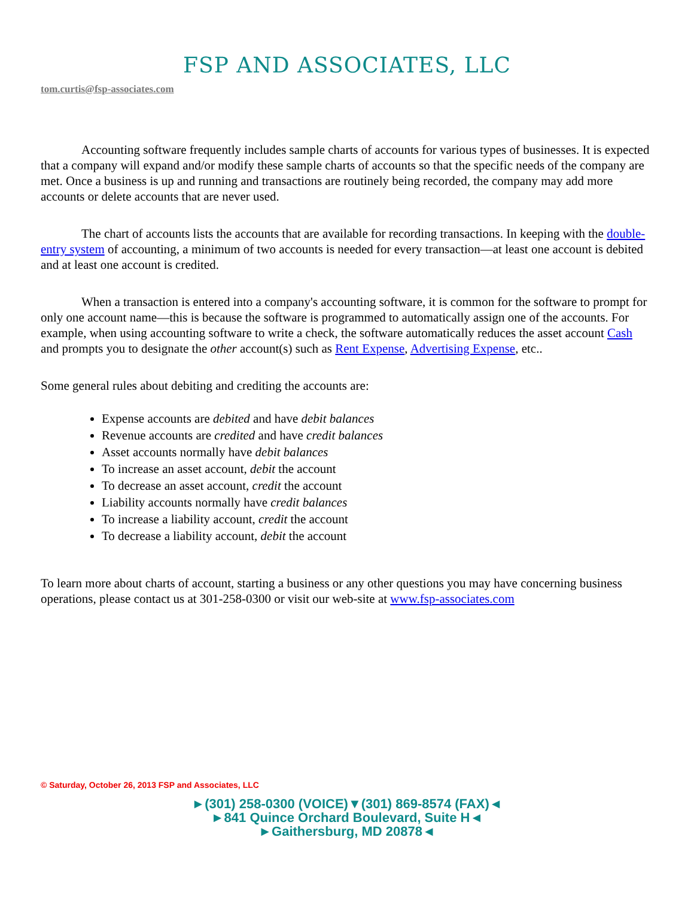FSP AND ASSOCIATES, LLC
tom.curtis@fsp-associates.com
Accounting software frequently includes sample charts of accounts for various types of businesses. It is expected that a company will expand and/or modify these sample charts of accounts so that the specific needs of the company are met. Once a business is up and running and transactions are routinely being recorded, the company may add more accounts or delete accounts that are never used.
The chart of accounts lists the accounts that are available for recording transactions. In keeping with the double-entry system of accounting, a minimum of two accounts is needed for every transaction—at least one account is debited and at least one account is credited.
When a transaction is entered into a company's accounting software, it is common for the software to prompt for only one account name—this is because the software is programmed to automatically assign one of the accounts. For example, when using accounting software to write a check, the software automatically reduces the asset account Cash and prompts you to designate the other account(s) such as Rent Expense, Advertising Expense, etc..
Some general rules about debiting and crediting the accounts are:
Expense accounts are debited and have debit balances
Revenue accounts are credited and have credit balances
Asset accounts normally have debit balances
To increase an asset account, debit the account
To decrease an asset account, credit the account
Liability accounts normally have credit balances
To increase a liability account, credit the account
To decrease a liability account, debit the account
To learn more about charts of account, starting a business or any other questions you may have concerning business operations, please contact us at 301-258-0300 or visit our web-site at www.fsp-associates.com
© Saturday, October 26, 2013 FSP and Associates, LLC
►(301) 258-0300 (VOICE)▼(301) 869-8574 (FAX)◄
►841 Quince Orchard Boulevard, Suite H◄
►Gaithersburg, MD 20878◄